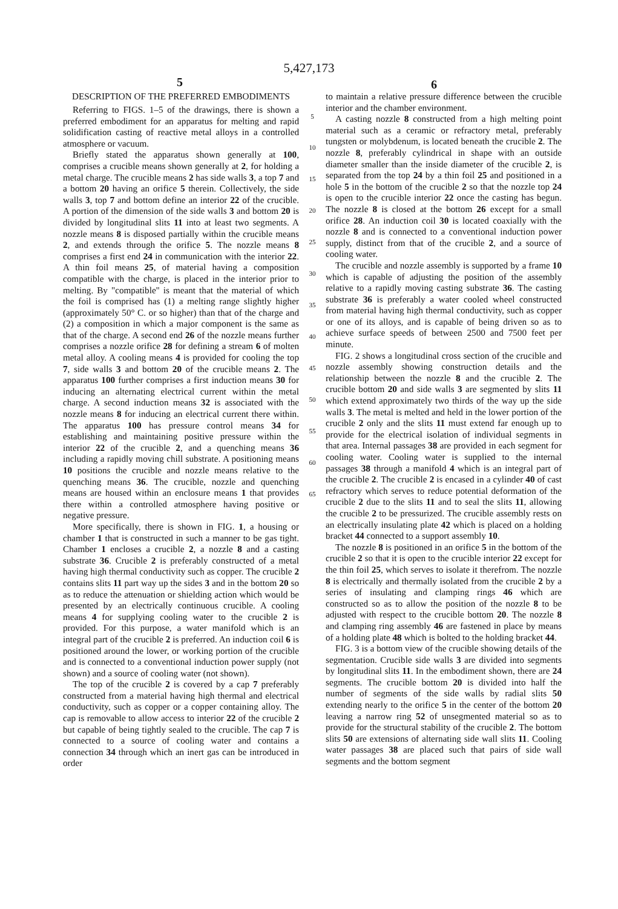5,427,173
5 6
DESCRIPTION OF THE PREFERRED EMBODIMENTS
Referring to FIGS. 1–5 of the drawings, there is shown a preferred embodiment for an apparatus for melting and rapid solidification casting of reactive metal alloys in a controlled atmosphere or vacuum.
Briefly stated the apparatus shown generally at 100, comprises a crucible means shown generally at 2, for holding a metal charge. The crucible means 2 has side walls 3, a top 7 and a bottom 20 having an orifice 5 therein. Collectively, the side walls 3, top 7 and bottom define an interior 22 of the crucible. A portion of the dimension of the side walls 3 and bottom 20 is divided by longitudinal slits 11 into at least two segments. A nozzle means 8 is disposed partially within the crucible means 2, and extends through the orifice 5. The nozzle means 8 comprises a first end 24 in communication with the interior 22. A thin foil means 25, of material having a composition compatible with the charge, is placed in the interior prior to melting. By "compatible" is meant that the material of which the foil is comprised has (1) a melting range slightly higher (approximately 50° C. or so higher) than that of the charge and (2) a composition in which a major component is the same as that of the charge. A second end 26 of the nozzle means further comprises a nozzle orifice 28 for defining a stream 6 of molten metal alloy. A cooling means 4 is provided for cooling the top 7, side walls 3 and bottom 20 of the crucible means 2. The apparatus 100 further comprises a first induction means 30 for inducing an alternating electrical current within the metal charge. A second induction means 32 is associated with the nozzle means 8 for inducing an electrical current there within. The apparatus 100 has pressure control means 34 for establishing and maintaining positive pressure within the interior 22 of the crucible 2, and a quenching means 36 including a rapidly moving chill substrate. A positioning means 10 positions the crucible and nozzle means relative to the quenching means 36. The crucible, nozzle and quenching means are housed within an enclosure means 1 that provides there within a controlled atmosphere having positive or negative pressure.
More specifically, there is shown in FIG. 1, a housing or chamber 1 that is constructed in such a manner to be gas tight. Chamber 1 encloses a crucible 2, a nozzle 8 and a casting substrate 36. Crucible 2 is preferably constructed of a metal having high thermal conductivity such as copper. The crucible 2 contains slits 11 part way up the sides 3 and in the bottom 20 so as to reduce the attenuation or shielding action which would be presented by an electrically continuous crucible. A cooling means 4 for supplying cooling water to the crucible 2 is provided. For this purpose, a water manifold which is an integral part of the crucible 2 is preferred. An induction coil 6 is positioned around the lower, or working portion of the crucible and is connected to a conventional induction power supply (not shown) and a source of cooling water (not shown).
The top of the crucible 2 is covered by a cap 7 preferably constructed from a material having high thermal and electrical conductivity, such as copper or a copper containing alloy. The cap is removable to allow access to interior 22 of the crucible 2 but capable of being tightly sealed to the crucible. The cap 7 is connected to a source of cooling water and contains a connection 34 through which an inert gas can be introduced in order
5
10
15
20
25
30
35
40
45
50
55
60
65
to maintain a relative pressure difference between the crucible interior and the chamber environment.
A casting nozzle 8 constructed from a high melting point material such as a ceramic or refractory metal, preferably tungsten or molybdenum, is located beneath the crucible 2. The nozzle 8, preferably cylindrical in shape with an outside diameter smaller than the inside diameter of the crucible 2, is separated from the top 24 by a thin foil 25 and positioned in a hole 5 in the bottom of the crucible 2 so that the nozzle top 24 is open to the crucible interior 22 once the casting has begun. The nozzle 8 is closed at the bottom 26 except for a small orifice 28. An induction coil 30 is located coaxially with the nozzle 8 and is connected to a conventional induction power supply, distinct from that of the crucible 2, and a source of cooling water.
The crucible and nozzle assembly is supported by a frame 10 which is capable of adjusting the position of the assembly relative to a rapidly moving casting substrate 36. The casting substrate 36 is preferably a water cooled wheel constructed from material having high thermal conductivity, such as copper or one of its alloys, and is capable of being driven so as to achieve surface speeds of between 2500 and 7500 feet per minute.
FIG. 2 shows a longitudinal cross section of the crucible and nozzle assembly showing construction details and the relationship between the nozzle 8 and the crucible 2. The crucible bottom 20 and side walls 3 are segmented by slits 11 which extend approximately two thirds of the way up the side walls 3. The metal is melted and held in the lower portion of the crucible 2 only and the slits 11 must extend far enough up to provide for the electrical isolation of individual segments in that area. Internal passages 38 are provided in each segment for cooling water. Cooling water is supplied to the internal passages 38 through a manifold 4 which is an integral part of the crucible 2. The crucible 2 is encased in a cylinder 40 of cast refractory which serves to reduce potential deformation of the crucible 2 due to the slits 11 and to seal the slits 11, allowing the crucible 2 to be pressurized. The crucible assembly rests on an electrically insulating plate 42 which is placed on a holding bracket 44 connected to a support assembly 10.
The nozzle 8 is positioned in an orifice 5 in the bottom of the crucible 2 so that it is open to the crucible interior 22 except for the thin foil 25, which serves to isolate it therefrom. The nozzle 8 is electrically and thermally isolated from the crucible 2 by a series of insulating and clamping rings 46 which are constructed so as to allow the position of the nozzle 8 to be adjusted with respect to the crucible bottom 20. The nozzle 8 and clamping ring assembly 46 are fastened in place by means of a holding plate 48 which is bolted to the holding bracket 44.
FIG. 3 is a bottom view of the crucible showing details of the segmentation. Crucible side walls 3 are divided into segments by longitudinal slits 11. In the embodiment shown, there are 24 segments. The crucible bottom 20 is divided into half the number of segments of the side walls by radial slits 50 extending nearly to the orifice 5 in the center of the bottom 20 leaving a narrow ring 52 of unsegmented material so as to provide for the structural stability of the crucible 2. The bottom slits 50 are extensions of alternating side wall slits 11. Cooling water passages 38 are placed such that pairs of side wall segments and the bottom segment